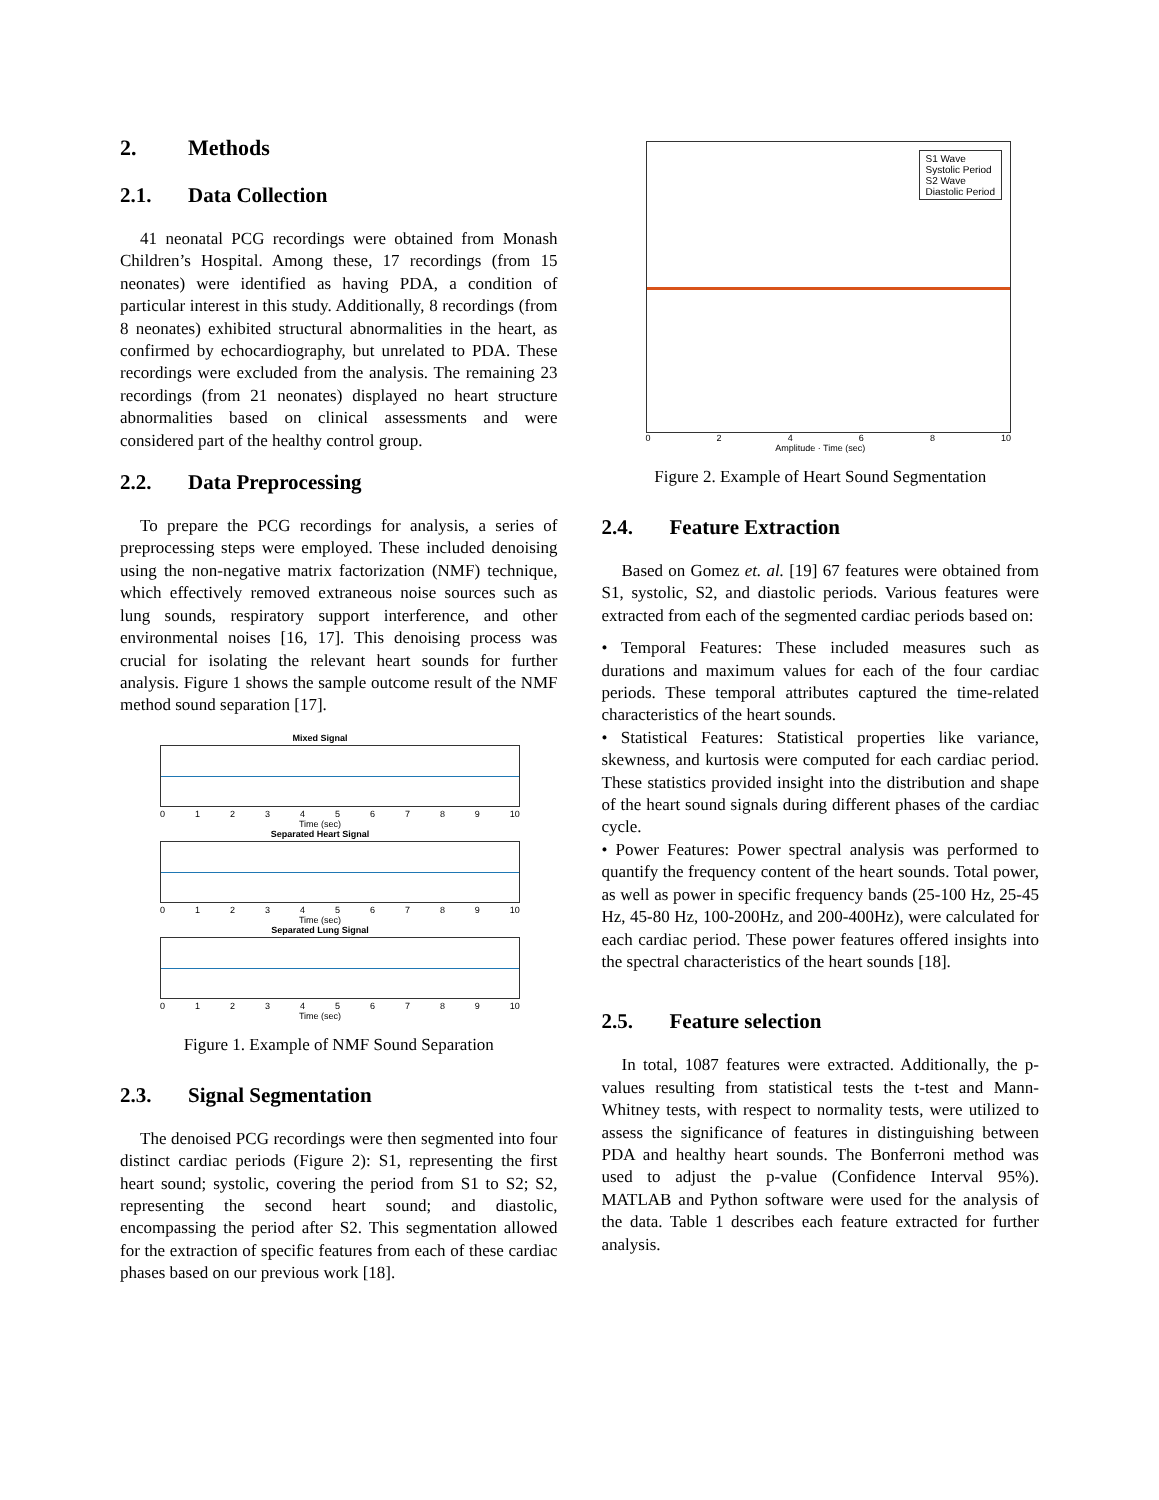2. Methods
2.1. Data Collection
41 neonatal PCG recordings were obtained from Monash Children’s Hospital. Among these, 17 recordings (from 15 neonates) were identified as having PDA, a condition of particular interest in this study. Additionally, 8 recordings (from 8 neonates) exhibited structural abnormalities in the heart, as confirmed by echocardiography, but unrelated to PDA. These recordings were excluded from the analysis. The remaining 23 recordings (from 21 neonates) displayed no heart structure abnormalities based on clinical assessments and were considered part of the healthy control group.
2.2. Data Preprocessing
To prepare the PCG recordings for analysis, a series of preprocessing steps were employed. These included denoising using the non-negative matrix factorization (NMF) technique, which effectively removed extraneous noise sources such as lung sounds, respiratory support interference, and other environmental noises [16, 17]. This denoising process was crucial for isolating the relevant heart sounds for further analysis. Figure 1 shows the sample outcome result of the NMF method sound separation [17].
Mixed Signal
0 1 2 3 4 5 6 7 8 9 10
Time (sec)
Separated Heart Signal
0 1 2 3 4 5 6 7 8 9 10
Time (sec)
Separated Lung Signal
0 1 2 3 4 5 6 7 8 9 10
Time (sec)
Figure 1. Example of NMF Sound Separation
2.3. Signal Segmentation
The denoised PCG recordings were then segmented into four distinct cardiac periods (Figure 2): S1, representing the first heart sound; systolic, covering the period from S1 to S2; S2, representing the second heart sound; and diastolic, encompassing the period after S2. This segmentation allowed for the extraction of specific features from each of these cardiac phases based on our previous work [18].
S1 Wave
Systolic Period
S2 Wave
Diastolic Period
0 2 4 6 8 10
Amplitude · Time (sec)
Figure 2. Example of Heart Sound Segmentation
2.4. Feature Extraction
Based on Gomez et. al. [19] 67 features were obtained from S1, systolic, S2, and diastolic periods. Various features were extracted from each of the segmented cardiac periods based on:
• Temporal Features: These included measures such as durations and maximum values for each of the four cardiac periods. These temporal attributes captured the time-related characteristics of the heart sounds.
• Statistical Features: Statistical properties like variance, skewness, and kurtosis were computed for each cardiac period. These statistics provided insight into the distribution and shape of the heart sound signals during different phases of the cardiac cycle.
• Power Features: Power spectral analysis was performed to quantify the frequency content of the heart sounds. Total power, as well as power in specific frequency bands (25-100 Hz, 25-45 Hz, 45-80 Hz, 100-200Hz, and 200-400Hz), were calculated for each cardiac period. These power features offered insights into the spectral characteristics of the heart sounds [18].
2.5. Feature selection
In total, 1087 features were extracted. Additionally, the p-values resulting from statistical tests the t-test and Mann-Whitney tests, with respect to normality tests, were utilized to assess the significance of features in distinguishing between PDA and healthy heart sounds. The Bonferroni method was used to adjust the p-value (Confidence Interval 95%). MATLAB and Python software were used for the analysis of the data. Table 1 describes each feature extracted for further analysis.